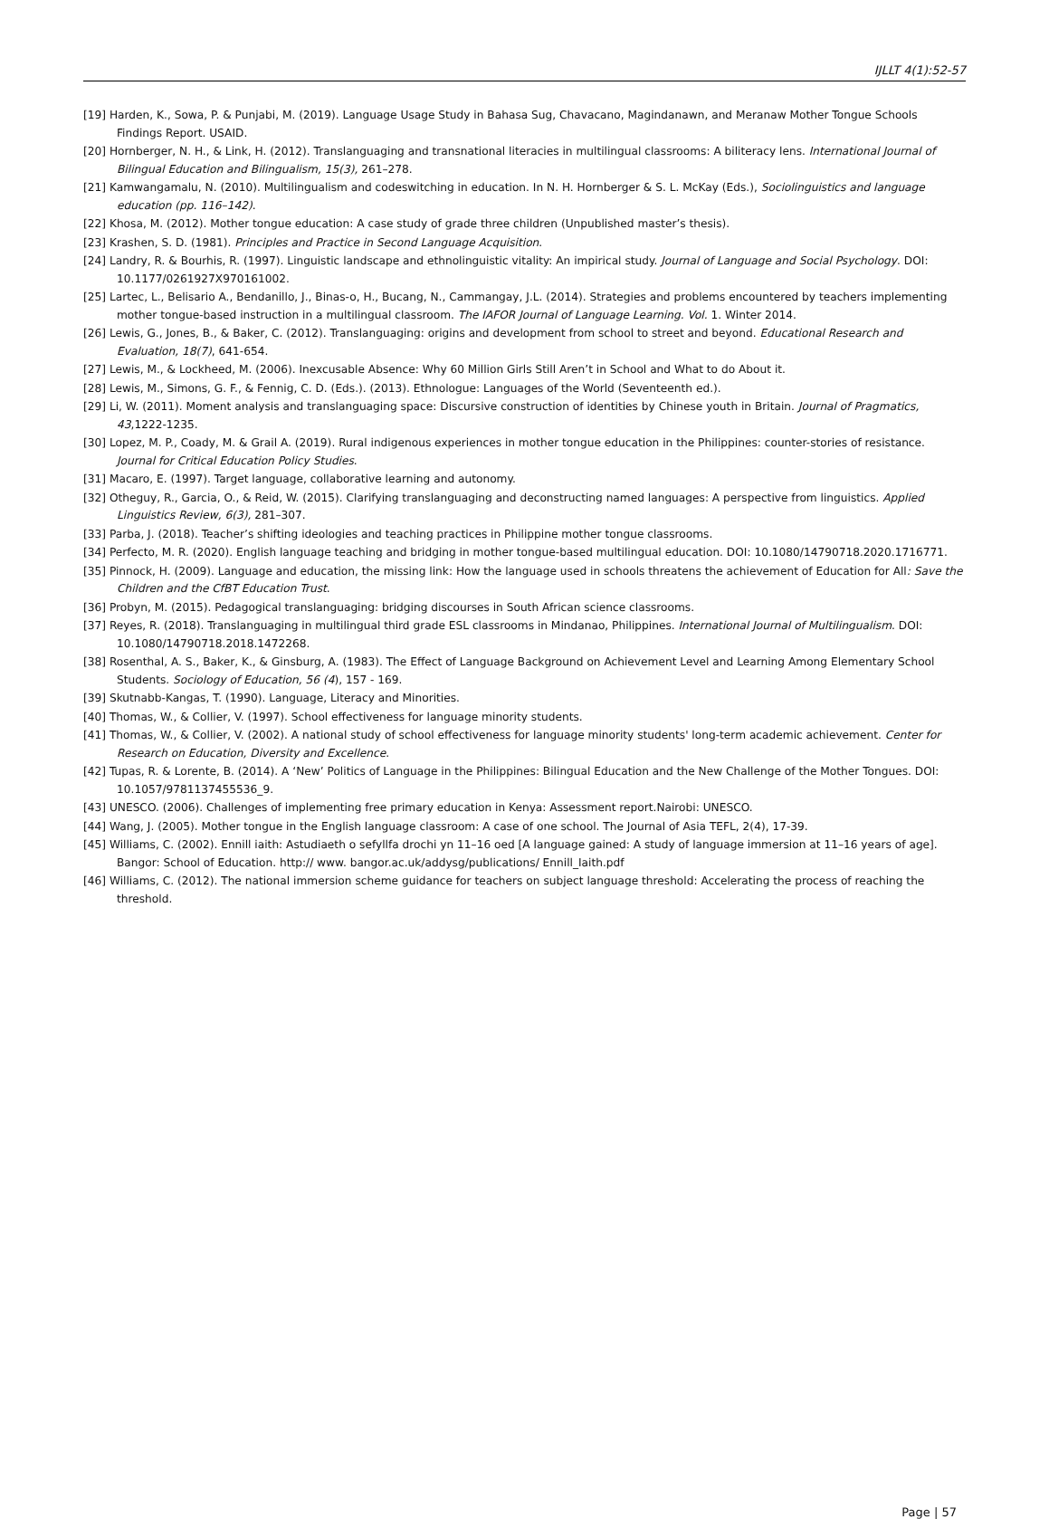IJLLT 4(1):52-57
[19] Harden, K., Sowa, P. & Punjabi, M. (2019). Language Usage Study in Bahasa Sug, Chavacano, Magindanawn, and Meranaw Mother Tongue Schools Findings Report. USAID.
[20] Hornberger, N. H., & Link, H. (2012). Translanguaging and transnational literacies in multilingual classrooms: A biliteracy lens. International Journal of Bilingual Education and Bilingualism, 15(3), 261–278.
[21] Kamwangamalu, N. (2010). Multilingualism and codeswitching in education. In N. H. Hornberger & S. L. McKay (Eds.), Sociolinguistics and language education (pp. 116–142).
[22] Khosa, M. (2012). Mother tongue education: A case study of grade three children (Unpublished master’s thesis).
[23] Krashen, S. D. (1981). Principles and Practice in Second Language Acquisition.
[24] Landry, R. & Bourhis, R. (1997). Linguistic landscape and ethnolinguistic vitality: An impirical study. Journal of Language and Social Psychology. DOI: 10.1177/0261927X970161002.
[25] Lartec, L., Belisario A., Bendanillo, J., Binas-o, H., Bucang, N., Cammangay, J.L. (2014). Strategies and problems encountered by teachers implementing mother tongue-based instruction in a multilingual classroom. The IAFOR Journal of Language Learning. Vol. 1. Winter 2014.
[26] Lewis, G., Jones, B., & Baker, C. (2012). Translanguaging: origins and development from school to street and beyond. Educational Research and Evaluation, 18(7), 641-654.
[27] Lewis, M., & Lockheed, M. (2006). Inexcusable Absence: Why 60 Million Girls Still Aren’t in School and What to do About it.
[28] Lewis, M., Simons, G. F., & Fennig, C. D. (Eds.). (2013). Ethnologue: Languages of the World (Seventeenth ed.).
[29] Li, W. (2011). Moment analysis and translanguaging space: Discursive construction of identities by Chinese youth in Britain. Journal of Pragmatics, 43,1222-1235.
[30] Lopez, M. P., Coady, M. & Grail A. (2019). Rural indigenous experiences in mother tongue education in the Philippines: counter-stories of resistance. Journal for Critical Education Policy Studies.
[31] Macaro, E. (1997). Target language, collaborative learning and autonomy.
[32] Otheguy, R., Garcia, O., & Reid, W. (2015). Clarifying translanguaging and deconstructing named languages: A perspective from linguistics. Applied Linguistics Review, 6(3), 281–307.
[33] Parba, J. (2018). Teacher’s shifting ideologies and teaching practices in Philippine mother tongue classrooms.
[34] Perfecto, M. R. (2020). English language teaching and bridging in mother tongue-based multilingual education. DOI: 10.1080/14790718.2020.1716771.
[35] Pinnock, H. (2009). Language and education, the missing link: How the language used in schools threatens the achievement of Education for All: Save the Children and the CfBT Education Trust.
[36] Probyn, M. (2015). Pedagogical translanguaging: bridging discourses in South African science classrooms.
[37] Reyes, R. (2018). Translanguaging in multilingual third grade ESL classrooms in Mindanao, Philippines. International Journal of Multilingualism. DOI: 10.1080/14790718.2018.1472268.
[38] Rosenthal, A. S., Baker, K., & Ginsburg, A. (1983). The Effect of Language Background on Achievement Level and Learning Among Elementary School Students. Sociology of Education, 56 (4), 157 - 169.
[39] Skutnabb-Kangas, T. (1990). Language, Literacy and Minorities.
[40] Thomas, W., & Collier, V. (1997). School effectiveness for language minority students.
[41] Thomas, W., & Collier, V. (2002). A national study of school effectiveness for language minority students' long-term academic achievement. Center for Research on Education, Diversity and Excellence.
[42] Tupas, R. & Lorente, B. (2014). A ‘New’ Politics of Language in the Philippines: Bilingual Education and the New Challenge of the Mother Tongues. DOI: 10.1057/9781137455536_9.
[43] UNESCO. (2006). Challenges of implementing free primary education in Kenya: Assessment report.Nairobi: UNESCO.
[44] Wang, J. (2005). Mother tongue in the English language classroom: A case of one school. The Journal of Asia TEFL, 2(4), 17-39.
[45] Williams, C. (2002). Ennill iaith: Astudiaeth o sefyllfa drochi yn 11–16 oed [A language gained: A study of language immersion at 11–16 years of age]. Bangor: School of Education. http:// www. bangor.ac.uk/addysg/publications/ Ennill_Iaith.pdf
[46] Williams, C. (2012). The national immersion scheme guidance for teachers on subject language threshold: Accelerating the process of reaching the threshold.
Page | 57